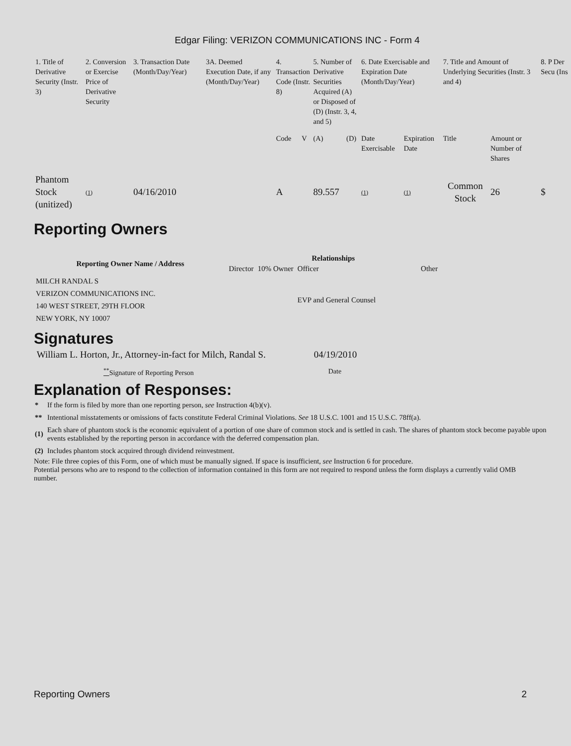Edgar Filing: VERIZON COMMUNICATIONS INC - Form 4
| 1. Title of Derivative Security (Instr. 3) | 2. Conversion or Exercise Price of Derivative Security | 3. Transaction Date (Month/Day/Year) | 3A. Deemed Execution Date, if any (Month/Day/Year) | 4. Transaction Code (Instr. 8) | | 5. Number of Derivative Securities Acquired (A) or Disposed of (D) (Instr. 3, 4, and 5) | | 6. Date Exercisable and Expiration Date (Month/Day/Year) | | 7. Title and Amount of Underlying Securities (Instr. 3 and 4) | | 8. P Der Secu (Ins |
| --- | --- | --- | --- | --- | --- | --- | --- | --- | --- | --- | --- | --- |
| | | | | Code | V | (A) | (D) | Date Exercisable | Expiration Date | Title | Amount or Number of Shares | |
| Phantom Stock (unitized) | (1) | 04/16/2010 | | A | | 89.557 | | (1) | (1) | Common Stock | 26 | $ |
Reporting Owners
| Reporting Owner Name / Address | Relationships | | | |
| --- | --- | --- | --- | --- |
| | Director | 10% Owner | Officer | Other |
| MILCH RANDAL S VERIZON COMMUNICATIONS INC. 140 WEST STREET, 29TH FLOOR NEW YORK, NY 10007 | | | EVP and General Counsel | |
Signatures
| William L. Horton, Jr., Attorney-in-fact for Milch, Randal S. | 04/19/2010 |
| <sup>**</sup> Signature of Reporting Person | Date |
Explanation of Responses:
| * | If the form is filed by more than one reporting person, see Instruction 4(b)(v). |
| ** | Intentional misstatements or omissions of facts constitute Federal Criminal Violations. See 18 U.S.C. 1001 and 15 U.S.C. 78ff(a). |
| (1) | Each share of phantom stock is the economic equivalent of a portion of one share of common stock and is settled in cash. The shares of phantom stock become payable upon events established by the reporting person in accordance with the deferred compensation plan. |
| (2) | Includes phantom stock acquired through dividend reinvestment. |
Note: File three copies of this Form, one of which must be manually signed. If space is insufficient, see Instruction 6 for procedure.
Potential persons who are to respond to the collection of information contained in this form are not required to respond unless the form displays a currently valid OMB number.
Reporting Owners 2